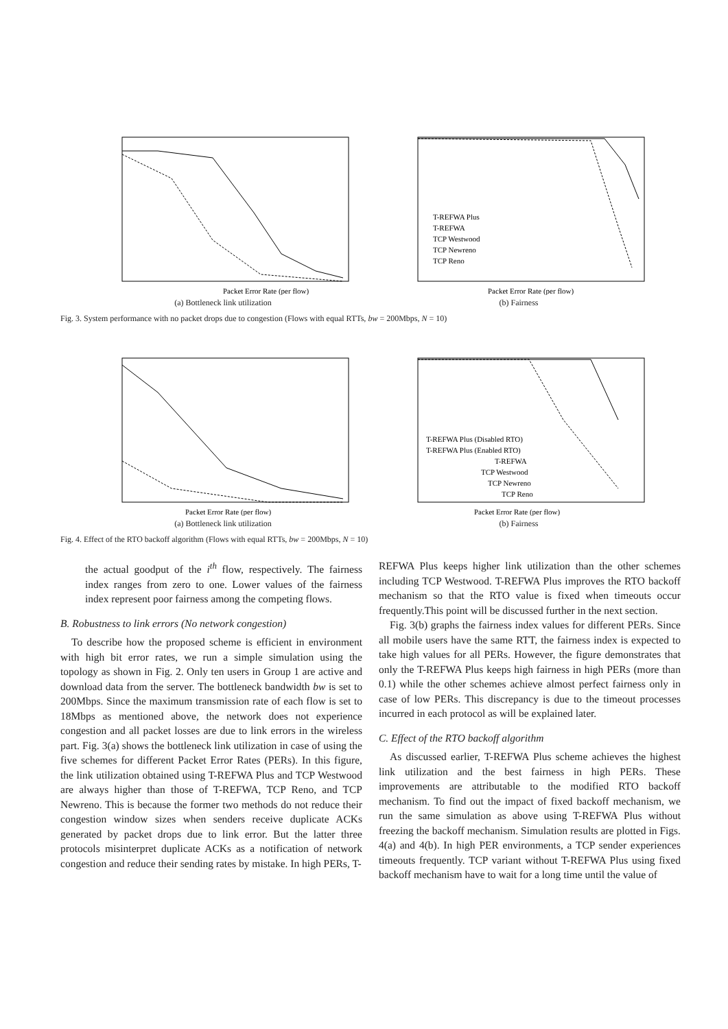Packet Error Rate (per flow)
(a) Bottleneck link utilization
T-REFWA Plus
T-REFWA
TCP Westwood
TCP Newreno
TCP Reno
Packet Error Rate (per flow)
(b) Fairness
Fig. 3. System performance with no packet drops due to congestion (Flows with equal RTTs, bw = 200Mbps, N = 10)
Packet Error Rate (per flow)
(a) Bottleneck link utilization
T-REFWA Plus (Disabled RTO)
T-REFWA Plus (Enabled RTO)
T-REFWA
TCP Westwood
TCP Newreno
TCP Reno
Packet Error Rate (per flow)
(b) Fairness
Fig. 4. Effect of the RTO backoff algorithm (Flows with equal RTTs, bw = 200Mbps, N = 10)
the actual goodput of the i<sup>th</sup> flow, respectively. The fairness index ranges from zero to one. Lower values of the fairness index represent poor fairness among the competing flows.
B. Robustness to link errors (No network congestion)
To describe how the proposed scheme is efficient in environment with high bit error rates, we run a simple simulation using the topology as shown in Fig. 2. Only ten users in Group 1 are active and download data from the server. The bottleneck bandwidth bw is set to 200Mbps. Since the maximum transmission rate of each flow is set to 18Mbps as mentioned above, the network does not experience congestion and all packet losses are due to link errors in the wireless part. Fig. 3(a) shows the bottleneck link utilization in case of using the five schemes for different Packet Error Rates (PERs). In this figure, the link utilization obtained using T-REFWA Plus and TCP Westwood are always higher than those of T-REFWA, TCP Reno, and TCP Newreno. This is because the former two methods do not reduce their congestion window sizes when senders receive duplicate ACKs generated by packet drops due to link error. But the latter three protocols misinterpret duplicate ACKs as a notification of network congestion and reduce their sending rates by mistake. In high PERs, T-
REFWA Plus keeps higher link utilization than the other schemes including TCP Westwood. T-REFWA Plus improves the RTO backoff mechanism so that the RTO value is fixed when timeouts occur frequently.This point will be discussed further in the next section.
Fig. 3(b) graphs the fairness index values for different PERs. Since all mobile users have the same RTT, the fairness index is expected to take high values for all PERs. However, the figure demonstrates that only the T-REFWA Plus keeps high fairness in high PERs (more than 0.1) while the other schemes achieve almost perfect fairness only in case of low PERs. This discrepancy is due to the timeout processes incurred in each protocol as will be explained later.
C. Effect of the RTO backoff algorithm
As discussed earlier, T-REFWA Plus scheme achieves the highest link utilization and the best fairness in high PERs. These improvements are attributable to the modified RTO backoff mechanism. To find out the impact of fixed backoff mechanism, we run the same simulation as above using T-REFWA Plus without freezing the backoff mechanism. Simulation results are plotted in Figs. 4(a) and 4(b). In high PER environments, a TCP sender experiences timeouts frequently. TCP variant without T-REFWA Plus using fixed backoff mechanism have to wait for a long time until the value of